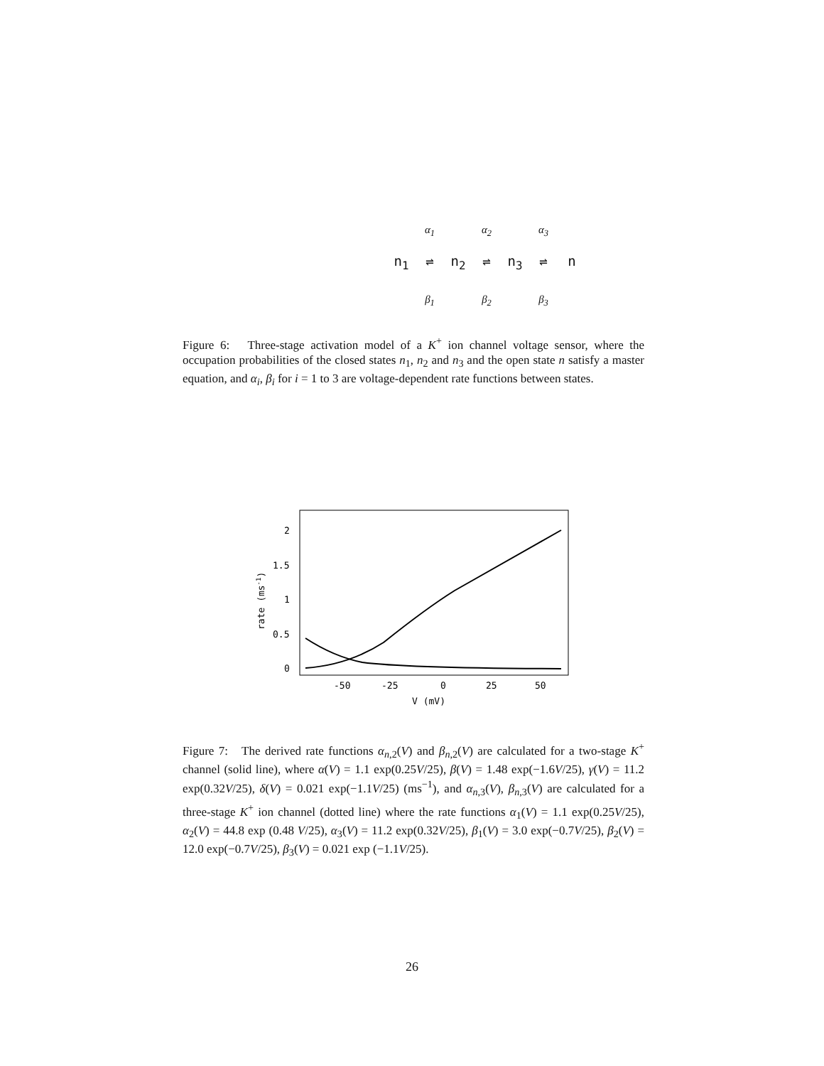α<sub>1</sub> α<sub>2</sub> α<sub>3</sub>
n<sub>1</sub> ⇌ n<sub>2</sub> ⇌ n<sub>3</sub> ⇌ n
β<sub>1</sub> β<sub>2</sub> β<sub>3</sub>
Figure 6: Three-stage activation model of a K<sup>+</sup> ion channel voltage sensor, where the occupation probabilities of the closed states n<sub>1</sub>, n<sub>2</sub> and n<sub>3</sub> and the open state n satisfy a master equation, and α<sub>i</sub>, β<sub>i</sub> for i = 1 to 3 are voltage-dependent rate functions between states.
2
1.5
1
0.5
0
-50
-25
0
25
50
V (mV)
rate (ms-1)
Figure 7: The derived rate functions α<sub>n,2</sub>(V) and β<sub>n,2</sub>(V) are calculated for a two-stage K<sup>+</sup> channel (solid line), where α(V) = 1.1 exp(0.25V/25), β(V) = 1.48 exp(−1.6V/25), γ(V) = 11.2 exp(0.32V/25), δ(V) = 0.021 exp(−1.1V/25) (ms<sup>−1</sup>), and α<sub>n,3</sub>(V), β<sub>n,3</sub>(V) are calculated for a three-stage K<sup>+</sup> ion channel (dotted line) where the rate functions α<sub>1</sub>(V) = 1.1 exp(0.25V/25), α<sub>2</sub>(V) = 44.8 exp (0.48 V/25), α<sub>3</sub>(V) = 11.2 exp(0.32V/25), β<sub>1</sub>(V) = 3.0 exp(−0.7V/25), β<sub>2</sub>(V) = 12.0 exp(−0.7V/25), β<sub>3</sub>(V) = 0.021 exp (−1.1V/25).
26